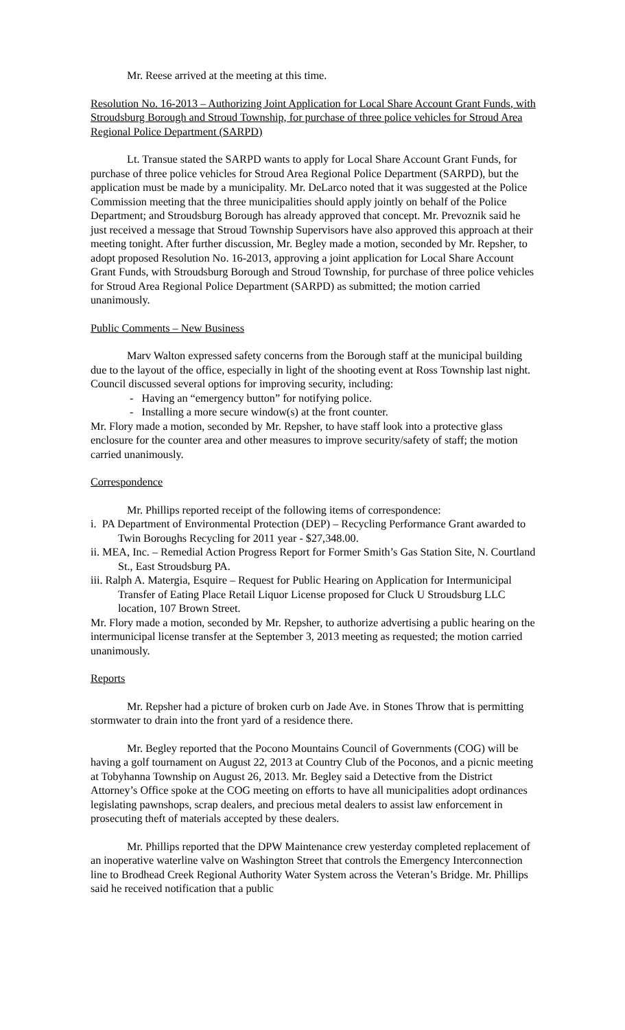Mr. Reese arrived at the meeting at this time.
Resolution No. 16-2013 – Authorizing Joint Application for Local Share Account Grant Funds, with Stroudsburg Borough and Stroud Township, for purchase of three police vehicles for Stroud Area Regional Police Department (SARPD)
Lt. Transue stated the SARPD wants to apply for Local Share Account Grant Funds, for purchase of three police vehicles for Stroud Area Regional Police Department (SARPD), but the application must be made by a municipality. Mr. DeLarco noted that it was suggested at the Police Commission meeting that the three municipalities should apply jointly on behalf of the Police Department; and Stroudsburg Borough has already approved that concept. Mr. Prevoznik said he just received a message that Stroud Township Supervisors have also approved this approach at their meeting tonight. After further discussion, Mr. Begley made a motion, seconded by Mr. Repsher, to adopt proposed Resolution No. 16-2013, approving a joint application for Local Share Account Grant Funds, with Stroudsburg Borough and Stroud Township, for purchase of three police vehicles for Stroud Area Regional Police Department (SARPD) as submitted; the motion carried unanimously.
Public Comments – New Business
Marv Walton expressed safety concerns from the Borough staff at the municipal building due to the layout of the office, especially in light of the shooting event at Ross Township last night. Council discussed several options for improving security, including:
- Having an “emergency button” for notifying police.
- Installing a more secure window(s) at the front counter.
Mr. Flory made a motion, seconded by Mr. Repsher, to have staff look into a protective glass enclosure for the counter area and other measures to improve security/safety of staff; the motion carried unanimously.
Correspondence
Mr. Phillips reported receipt of the following items of correspondence:
i. PA Department of Environmental Protection (DEP) – Recycling Performance Grant awarded to Twin Boroughs Recycling for 2011 year - $27,348.00.
ii. MEA, Inc. – Remedial Action Progress Report for Former Smith’s Gas Station Site, N. Courtland St., East Stroudsburg PA.
iii. Ralph A. Matergia, Esquire – Request for Public Hearing on Application for Intermunicipal Transfer of Eating Place Retail Liquor License proposed for Cluck U Stroudsburg LLC location, 107 Brown Street.
Mr. Flory made a motion, seconded by Mr. Repsher, to authorize advertising a public hearing on the intermunicipal license transfer at the September 3, 2013 meeting as requested; the motion carried unanimously.
Reports
Mr. Repsher had a picture of broken curb on Jade Ave. in Stones Throw that is permitting stormwater to drain into the front yard of a residence there.
Mr. Begley reported that the Pocono Mountains Council of Governments (COG) will be having a golf tournament on August 22, 2013 at Country Club of the Poconos, and a picnic meeting at Tobyhanna Township on August 26, 2013. Mr. Begley said a Detective from the District Attorney’s Office spoke at the COG meeting on efforts to have all municipalities adopt ordinances legislating pawnshops, scrap dealers, and precious metal dealers to assist law enforcement in prosecuting theft of materials accepted by these dealers.
Mr. Phillips reported that the DPW Maintenance crew yesterday completed replacement of an inoperative waterline valve on Washington Street that controls the Emergency Interconnection line to Brodhead Creek Regional Authority Water System across the Veteran’s Bridge. Mr. Phillips said he received notification that a public